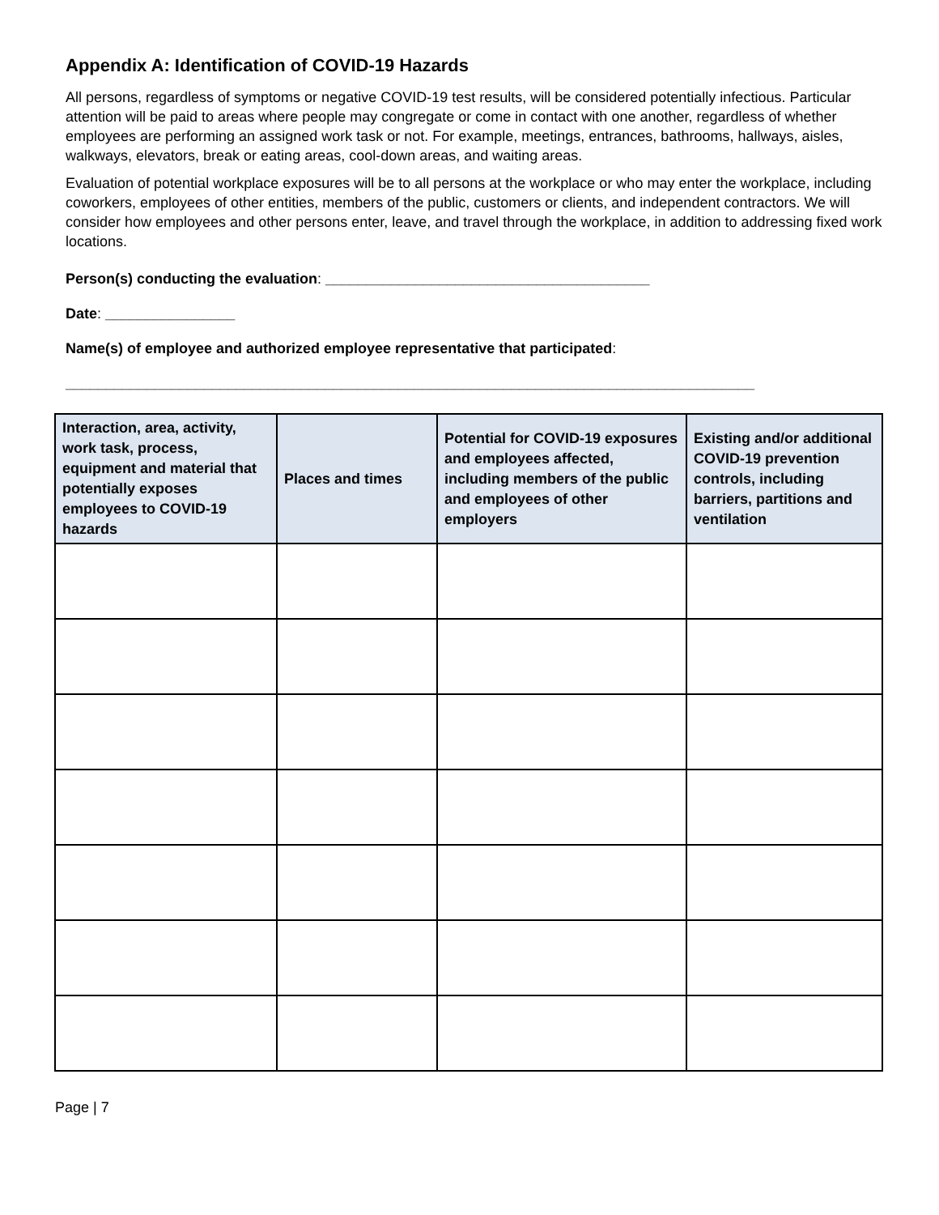Appendix A: Identification of COVID-19 Hazards
All persons, regardless of symptoms or negative COVID-19 test results, will be considered potentially infectious. Particular attention will be paid to areas where people may congregate or come in contact with one another, regardless of whether employees are performing an assigned work task or not. For example, meetings, entrances, bathrooms, hallways, aisles, walkways, elevators, break or eating areas, cool-down areas, and waiting areas.
Evaluation of potential workplace exposures will be to all persons at the workplace or who may enter the workplace, including coworkers, employees of other entities, members of the public, customers or clients, and independent contractors. We will consider how employees and other persons enter, leave, and travel through the workplace, in addition to addressing fixed work locations.
Person(s) conducting the evaluation: ________________________________________
Date: ________________
Name(s) of employee and authorized employee representative that participated:
_____________________________________________________________________________________
| Interaction, area, activity, work task, process, equipment and material that potentially exposes employees to COVID-19 hazards | Places and times | Potential for COVID-19 exposures and employees affected, including members of the public and employees of other employers | Existing and/or additional COVID-19 prevention controls, including barriers, partitions and ventilation |
| --- | --- | --- | --- |
Page | 7